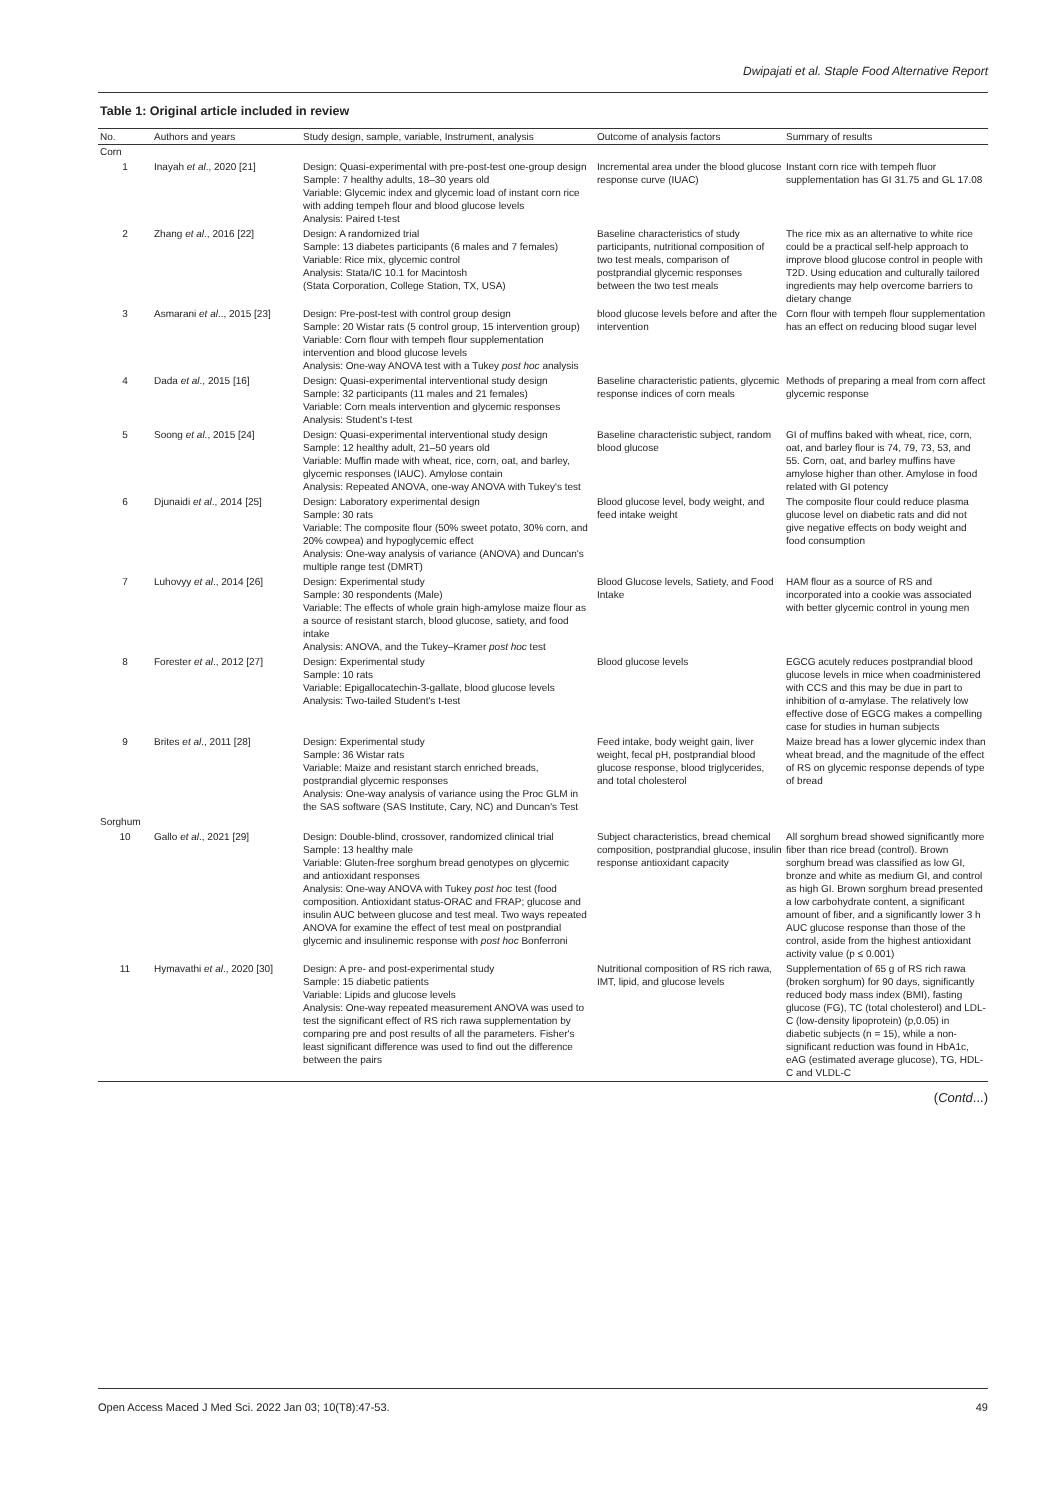Dwipajati et al. Staple Food Alternative Report
Table 1: Original article included in review
| No. | Authors and years | Study design, sample, variable, Instrument, analysis | Outcome of analysis factors | Summary of results |
| --- | --- | --- | --- | --- |
| Corn | | | | |
| 1 | Inayah et al ., 2020 [21] | Design: Quasi-experimental with pre-post-test one-group design Sample: 7 healthy adults, 18–30 years old Variable: Glycemic index and glycemic load of instant corn rice with adding tempeh flour and blood glucose levels Analysis: Paired t-test | Incremental area under the blood glucose response curve (IUAC) | Instant corn rice with tempeh fluor supplementation has GI 31.75 and GL 17.08 |
| 2 | Zhang et al ., 2016 [22] | Design: A randomized trial Sample: 13 diabetes participants (6 males and 7 females) Variable: Rice mix, glycemic control Analysis: Stata/IC 10.1 for Macintosh (Stata Corporation, College Station, TX, USA) | Baseline characteristics of study participants, nutritional composition of two test meals, comparison of postprandial glycemic responses between the two test meals | The rice mix as an alternative to white rice could be a practical self-help approach to improve blood glucose control in people with T2D. Using education and culturally tailored ingredients may help overcome barriers to dietary change |
| 3 | Asmarani et al .., 2015 [23] | Design: Pre-post-test with control group design Sample: 20 Wistar rats (5 control group, 15 intervention group) Variable: Corn flour with tempeh flour supplementation intervention and blood glucose levels Analysis: One-way ANOVA test with a Tukey post hoc analysis | blood glucose levels before and after the intervention | Corn flour with tempeh flour supplementation has an effect on reducing blood sugar level |
| 4 | Dada et al ., 2015 [16] | Design: Quasi-experimental interventional study design Sample: 32 participants (11 males and 21 females) Variable: Corn meals intervention and glycemic responses Analysis: Student's t-test | Baseline characteristic patients, glycemic response indices of corn meals | Methods of preparing a meal from corn affect glycemic response |
| 5 | Soong et al ., 2015 [24] | Design: Quasi-experimental interventional study design Sample: 12 healthy adult, 21–50 years old Variable: Muffin made with wheat, rice, corn, oat, and barley, glycemic responses (IAUC). Amylose contain Analysis: Repeated ANOVA, one-way ANOVA with Tukey's test | Baseline characteristic subject, random blood glucose | GI of muffins baked with wheat, rice, corn, oat, and barley flour is 74, 79, 73, 53, and 55. Corn, oat, and barley muffins have amylose higher than other. Amylose in food related with GI potency |
| 6 | Djunaidi et al ., 2014 [25] | Design: Laboratory experimental design Sample: 30 rats Variable: The composite flour (50% sweet potato, 30% corn, and 20% cowpea) and hypoglycemic effect Analysis: One-way analysis of variance (ANOVA) and Duncan's multiple range test (DMRT) | Blood glucose level, body weight, and feed intake weight | The composite flour could reduce plasma glucose level on diabetic rats and did not give negative effects on body weight and food consumption |
| 7 | Luhovyy et al ., 2014 [26] | Design: Experimental study Sample: 30 respondents (Male) Variable: The effects of whole grain high-amylose maize flour as a source of resistant starch, blood glucose, satiety, and food intake Analysis: ANOVA, and the Tukey–Kramer post hoc test | Blood Glucose levels, Satiety, and Food Intake | HAM flour as a source of RS and incorporated into a cookie was associated with better glycemic control in young men |
| 8 | Forester et al ., 2012 [27] | Design: Experimental study Sample: 10 rats Variable: Epigallocatechin-3-gallate, blood glucose levels Analysis: Two-tailed Student's t-test | Blood glucose levels | EGCG acutely reduces postprandial blood glucose levels in mice when coadministered with CCS and this may be due in part to inhibition of α-amylase. The relatively low effective dose of EGCG makes a compelling case for studies in human subjects |
| 9 | Brites et al ., 2011 [28] | Design: Experimental study Sample: 36 Wistar rats Variable: Maize and resistant starch enriched breads, postprandial glycemic responses Analysis: One-way analysis of variance using the Proc GLM in the SAS software (SAS Institute, Cary, NC) and Duncan's Test | Feed intake, body weight gain, liver weight, fecal pH, postprandial blood glucose response, blood triglycerides, and total cholesterol | Maize bread has a lower glycemic index than wheat bread, and the magnitude of the effect of RS on glycemic response depends of type of bread |
| Sorghum | | | | |
| 10 | Gallo et al ., 2021 [29] | Design: Double-blind, crossover, randomized clinical trial Sample: 13 healthy male Variable: Gluten-free sorghum bread genotypes on glycemic and antioxidant responses Analysis: One-way ANOVA with Tukey post hoc test (food composition. Antioxidant status-ORAC and FRAP; glucose and insulin AUC between glucose and test meal. Two ways repeated ANOVA for examine the effect of test meal on postprandial glycemic and insulinemic response with post hoc Bonferroni | Subject characteristics, bread chemical composition, postprandial glucose, insulin response antioxidant capacity | All sorghum bread showed significantly more fiber than rice bread (control). Brown sorghum bread was classified as low GI, bronze and white as medium GI, and control as high GI. Brown sorghum bread presented a low carbohydrate content, a significant amount of fiber, and a significantly lower 3 h AUC glucose response than those of the control, aside from the highest antioxidant activity value (p ≤ 0.001) |
| 11 | Hymavathi et al ., 2020 [30] | Design: A pre- and post-experimental study Sample: 15 diabetic patients Variable: Lipids and glucose levels Analysis: One-way repeated measurement ANOVA was used to test the significant effect of RS rich rawa supplementation by comparing pre and post results of all the parameters. Fisher's least significant difference was used to find out the difference between the pairs | Nutritional composition of RS rich rawa, IMT, lipid, and glucose levels | Supplementation of 65 g of RS rich rawa (broken sorghum) for 90 days, significantly reduced body mass index (BMI), fasting glucose (FG), TC (total cholesterol) and LDL-C (low-density lipoprotein) (p,0.05) in diabetic subjects (n = 15), while a non-significant reduction was found in HbA1c, eAG (estimated average glucose), TG, HDL-C and VLDL-C |
(Contd...)
Open Access Maced J Med Sci. 2022 Jan 03; 10(T8):47-53. 49